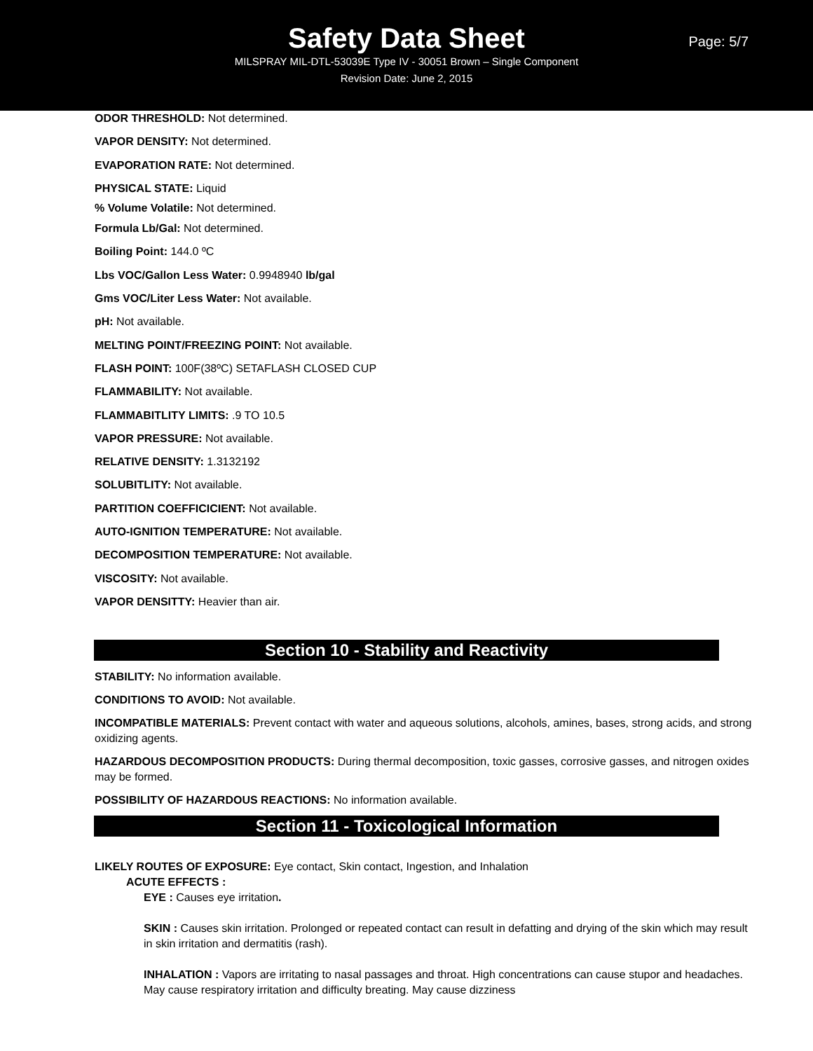Safety Data Sheet
Page: 5/7
MILSPRAY MIL-DTL-53039E Type IV - 30051 Brown – Single Component
Revision Date: June 2, 2015
ODOR THRESHOLD: Not determined.
VAPOR DENSITY: Not determined.
EVAPORATION RATE: Not determined.
PHYSICAL STATE: Liquid
% Volume Volatile: Not determined.
Formula Lb/Gal: Not determined.
Boiling Point: 144.0 ºC
Lbs VOC/Gallon Less Water: 0.9948940 lb/gal
Gms VOC/Liter Less Water: Not available.
pH: Not available.
MELTING POINT/FREEZING POINT: Not available.
FLASH POINT: 100F(38ºC) SETAFLASH CLOSED CUP
FLAMMABILITY: Not available.
FLAMMABITLITY LIMITS: .9 TO 10.5
VAPOR PRESSURE: Not available.
RELATIVE DENSITY: 1.3132192
SOLUBITLITY: Not available.
PARTITION COEFFICICIENT: Not available.
AUTO-IGNITION TEMPERATURE: Not available.
DECOMPOSITION TEMPERATURE: Not available.
VISCOSITY: Not available.
VAPOR DENSITTY: Heavier than air.
Section 10 - Stability and Reactivity
STABILITY: No information available.
CONDITIONS TO AVOID: Not available.
INCOMPATIBLE MATERIALS: Prevent contact with water and aqueous solutions, alcohols, amines, bases, strong acids, and strong oxidizing agents.
HAZARDOUS DECOMPOSITION PRODUCTS: During thermal decomposition, toxic gasses, corrosive gasses, and nitrogen oxides may be formed.
POSSIBILITY OF HAZARDOUS REACTIONS: No information available.
Section 11 - Toxicological Information
LIKELY ROUTES OF EXPOSURE: Eye contact, Skin contact, Ingestion, and Inhalation
ACUTE EFFECTS :
EYE : Causes eye irritation.
SKIN : Causes skin irritation. Prolonged or repeated contact can result in defatting and drying of the skin which may result in skin irritation and dermatitis (rash).
INHALATION : Vapors are irritating to nasal passages and throat. High concentrations can cause stupor and headaches. May cause respiratory irritation and difficulty breating. May cause dizziness